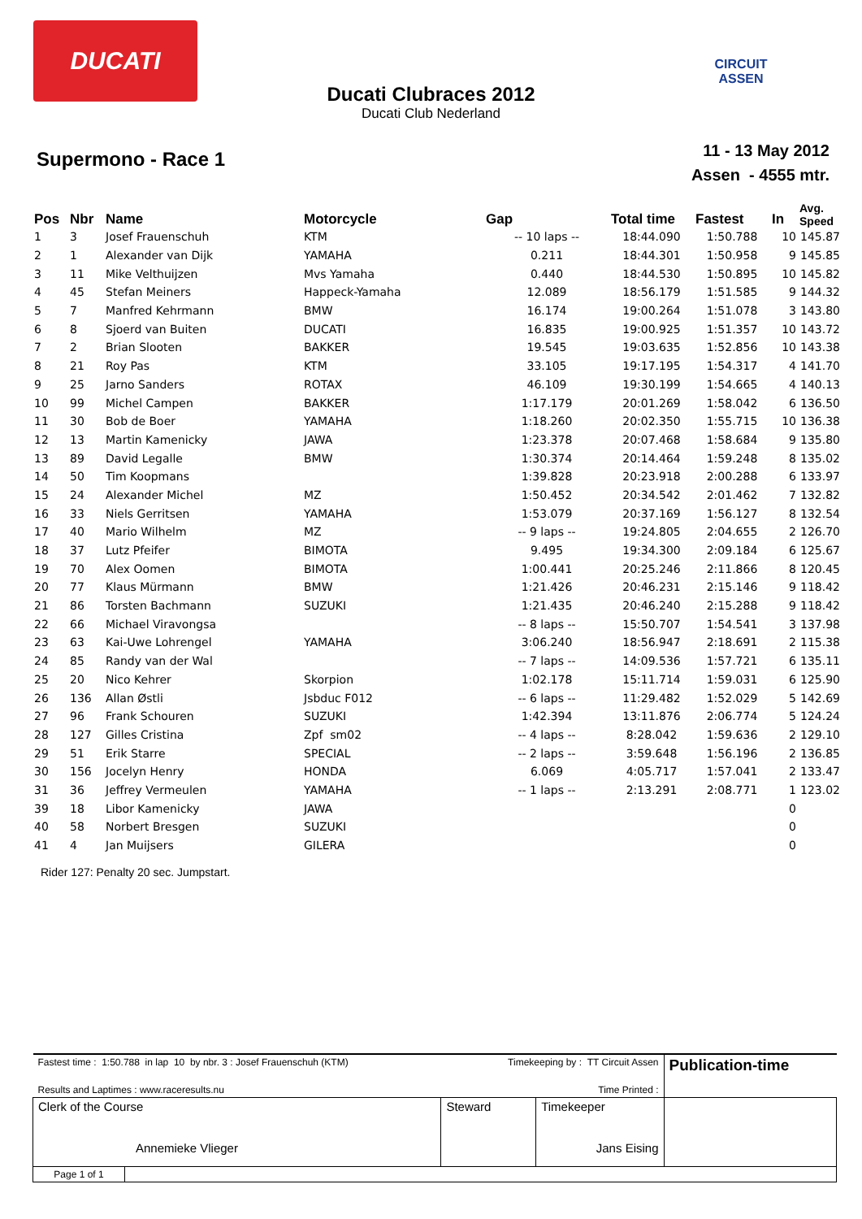DUCATI
CIRCUIT ASSEN
Ducati Clubraces 2012
Ducati Club Nederland
Supermono - Race 1
11 - 13 May 2012
Assen - 4555 mtr.
| Pos | Nbr | Name | Motorcycle | Gap | Total time | Fastest | In | Avg. Speed |
| --- | --- | --- | --- | --- | --- | --- | --- | --- |
| 1 | 3 | Josef Frauenschuh | KTM | -- 10 laps -- | 18:44.090 | 1:50.788 | 10 | 145.87 |
| 2 | 1 | Alexander van Dijk | YAMAHA | 0.211 | 18:44.301 | 1:50.958 | 9 | 145.85 |
| 3 | 11 | Mike Velthuijzen | Mvs Yamaha | 0.440 | 18:44.530 | 1:50.895 | 10 | 145.82 |
| 4 | 45 | Stefan Meiners | Happeck-Yamaha | 12.089 | 18:56.179 | 1:51.585 | 9 | 144.32 |
| 5 | 7 | Manfred Kehrmann | BMW | 16.174 | 19:00.264 | 1:51.078 | 3 | 143.80 |
| 6 | 8 | Sjoerd van Buiten | DUCATI | 16.835 | 19:00.925 | 1:51.357 | 10 | 143.72 |
| 7 | 2 | Brian Slooten | BAKKER | 19.545 | 19:03.635 | 1:52.856 | 10 | 143.38 |
| 8 | 21 | Roy Pas | KTM | 33.105 | 19:17.195 | 1:54.317 | 4 | 141.70 |
| 9 | 25 | Jarno Sanders | ROTAX | 46.109 | 19:30.199 | 1:54.665 | 4 | 140.13 |
| 10 | 99 | Michel Campen | BAKKER | 1:17.179 | 20:01.269 | 1:58.042 | 6 | 136.50 |
| 11 | 30 | Bob de Boer | YAMAHA | 1:18.260 | 20:02.350 | 1:55.715 | 10 | 136.38 |
| 12 | 13 | Martin Kamenicky | JAWA | 1:23.378 | 20:07.468 | 1:58.684 | 9 | 135.80 |
| 13 | 89 | David Legalle | BMW | 1:30.374 | 20:14.464 | 1:59.248 | 8 | 135.02 |
| 14 | 50 | Tim Koopmans | | 1:39.828 | 20:23.918 | 2:00.288 | 6 | 133.97 |
| 15 | 24 | Alexander Michel | MZ | 1:50.452 | 20:34.542 | 2:01.462 | 7 | 132.82 |
| 16 | 33 | Niels Gerritsen | YAMAHA | 1:53.079 | 20:37.169 | 1:56.127 | 8 | 132.54 |
| 17 | 40 | Mario Wilhelm | MZ | -- 9 laps -- | 19:24.805 | 2:04.655 | 2 | 126.70 |
| 18 | 37 | Lutz Pfeifer | BIMOTA | 9.495 | 19:34.300 | 2:09.184 | 6 | 125.67 |
| 19 | 70 | Alex Oomen | BIMOTA | 1:00.441 | 20:25.246 | 2:11.866 | 8 | 120.45 |
| 20 | 77 | Klaus Mürmann | BMW | 1:21.426 | 20:46.231 | 2:15.146 | 9 | 118.42 |
| 21 | 86 | Torsten Bachmann | SUZUKI | 1:21.435 | 20:46.240 | 2:15.288 | 9 | 118.42 |
| 22 | 66 | Michael Viravongsa | | -- 8 laps -- | 15:50.707 | 1:54.541 | 3 | 137.98 |
| 23 | 63 | Kai-Uwe Lohrengel | YAMAHA | 3:06.240 | 18:56.947 | 2:18.691 | 2 | 115.38 |
| 24 | 85 | Randy van der Wal | | -- 7 laps -- | 14:09.536 | 1:57.721 | 6 | 135.11 |
| 25 | 20 | Nico Kehrer | Skorpion | 1:02.178 | 15:11.714 | 1:59.031 | 6 | 125.90 |
| 26 | 136 | Allan Østli | Jsbduc F012 | -- 6 laps -- | 11:29.482 | 1:52.029 | 5 | 142.69 |
| 27 | 96 | Frank Schouren | SUZUKI | 1:42.394 | 13:11.876 | 2:06.774 | 5 | 124.24 |
| 28 | 127 | Gilles Cristina | Zpf sm02 | -- 4 laps -- | 8:28.042 | 1:59.636 | 2 | 129.10 |
| 29 | 51 | Erik Starre | SPECIAL | -- 2 laps -- | 3:59.648 | 1:56.196 | 2 | 136.85 |
| 30 | 156 | Jocelyn Henry | HONDA | 6.069 | 4:05.717 | 1:57.041 | 2 | 133.47 |
| 31 | 36 | Jeffrey Vermeulen | YAMAHA | -- 1 laps -- | 2:13.291 | 2:08.771 | 1 | 123.02 |
| 39 | 18 | Libor Kamenicky | JAWA | | | | 0 | |
| 40 | 58 | Norbert Bresgen | SUZUKI | | | | 0 | |
| 41 | 4 | Jan Muijsers | GILERA | | | | 0 | |
Rider 127: Penalty 20 sec. Jumpstart.
| Fastest time : 1:50.788 in lap 10 by nbr. 3 : Josef Frauenschuh (KTM) | | Timekeeping by : TT Circuit Assen | | Publication-time |
| Results and Laptimes : www.raceresults.nu | | Time Printed : | | |
| Clerk of the Course Annemieke Vlieger | | Steward | Timekeeper Jans Eising | |
| Page 1 of 1 | | | | |